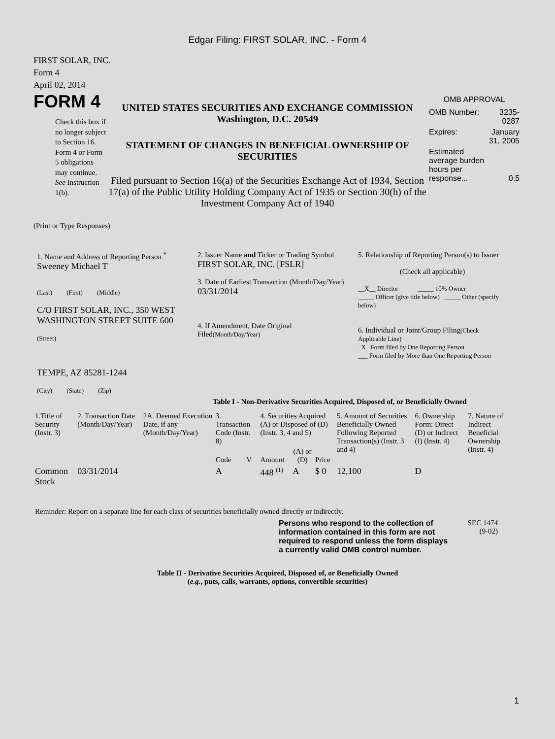Edgar Filing: FIRST SOLAR, INC. - Form 4
FIRST SOLAR, INC.
Form 4
April 02, 2014
FORM 4
Check this box if no longer subject to Section 16. Form 4 or Form 5 obligations may continue. See Instruction 1(b).
UNITED STATES SECURITIES AND EXCHANGE COMMISSION
Washington, D.C. 20549
STATEMENT OF CHANGES IN BENEFICIAL OWNERSHIP OF SECURITIES
Filed pursuant to Section 16(a) of the Securities Exchange Act of 1934, Section 17(a) of the Public Utility Holding Company Act of 1935 or Section 30(h) of the Investment Company Act of 1940
OMB APPROVAL
| OMB Number: | 3235-0287 |
| Expires: | January 31, 2005 |
| Estimated average burden hours per response... | 0.5 |
(Print or Type Responses)
| 1. Name and Address of Reporting Person <sup>*</sup> Sweeney Michael T (Last) (First) (Middle) C/O FIRST SOLAR, INC., 350 WEST WASHINGTON STREET SUITE 600 (Street) TEMPE, AZ 85281-1244 (City) (State) (Zip) | 2. Issuer Name and Ticker or Trading Symbol FIRST SOLAR, INC. [FSLR] 3. Date of Earliest Transaction (Month/Day/Year) 03/31/2014 4. If Amendment, Date Original Filed (Month/Day/Year) | 5. Relationship of Reporting Person(s) to Issuer (Check all applicable) __X__ Director _____ 10% Owner _____ Officer (give title below) _____ Other (specify below) 6. Individual or Joint/Group Filing (Check Applicable Line) _X_ Form filed by One Reporting Person ___ Form filed by More than One Reporting Person |
Table I - Non-Derivative Securities Acquired, Disposed of, or Beneficially Owned
| 1.Title of Security (Instr. 3) | 2. Transaction Date (Month/Day/Year) | 2A. Deemed Execution Date, if any (Month/Day/Year) | 3. Transaction Code (Instr. 8) | | 4. Securities Acquired (A) or Disposed of (D) (Instr. 3, 4 and 5) | | | 5. Amount of Securities Beneficially Owned Following Reported Transaction(s) (Instr. 3 and 4) | 6. Ownership Form: Direct (D) or Indirect (I) (Instr. 4) | 7. Nature of Indirect Beneficial Ownership (Instr. 4) |
| --- | --- | --- | --- | --- | --- | --- | --- | --- | --- | --- |
| | | | Code | V | Amount | (A) or (D) | Price | | | |
| Common Stock | 03/31/2014 | | A | | 448 <sup>(1)</sup> | A | $ 0 | 12,100 | D | |
Reminder: Report on a separate line for each class of securities beneficially owned directly or indirectly.
Persons who respond to the collection of information contained in this form are not required to respond unless the form displays a currently valid OMB control number.
SEC 1474
(9-02)
Table II - Derivative Securities Acquired, Disposed of, or Beneficially Owned
(e.g., puts, calls, warrants, options, convertible securities)
1